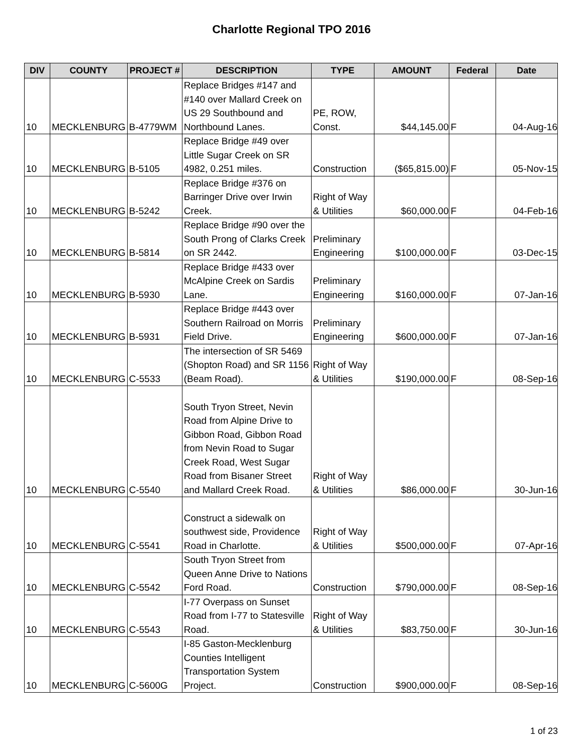Charlotte Regional TPO 2016
| DIV | COUNTY | PROJECT # | DESCRIPTION | TYPE | AMOUNT | Federal | Date |
| --- | --- | --- | --- | --- | --- | --- | --- |
| 10 | MECKLENBURG | B-4779WM | Replace Bridges #147 and #140 over Mallard Creek on US 29 Southbound and Northbound Lanes. | PE, ROW, Const. | $44,145.00 | F | 04-Aug-16 |
| 10 | MECKLENBURG | B-5105 | Replace Bridge #49 over Little Sugar Creek on SR 4982, 0.251 miles. | Construction | ($65,815.00) | F | 05-Nov-15 |
| 10 | MECKLENBURG | B-5242 | Replace Bridge #376 on Barringer Drive over Irwin Creek. | Right of Way & Utilities | $60,000.00 | F | 04-Feb-16 |
| 10 | MECKLENBURG | B-5814 | Replace Bridge #90 over the South Prong of Clarks Creek on SR 2442. | Preliminary Engineering | $100,000.00 | F | 03-Dec-15 |
| 10 | MECKLENBURG | B-5930 | Replace Bridge #433 over McAlpine Creek on Sardis Lane. | Preliminary Engineering | $160,000.00 | F | 07-Jan-16 |
| 10 | MECKLENBURG | B-5931 | Replace Bridge #443 over Southern Railroad on Morris Field Drive. | Preliminary Engineering | $600,000.00 | F | 07-Jan-16 |
| 10 | MECKLENBURG | C-5533 | The intersection of SR 5469 (Shopton Road) and SR 1156 (Beam Road). | Right of Way & Utilities | $190,000.00 | F | 08-Sep-16 |
| 10 | MECKLENBURG | C-5540 | South Tryon Street, Nevin Road from Alpine Drive to Gibbon Road, Gibbon Road from Nevin Road to Sugar Creek Road, West Sugar Road from Bisaner Street and Mallard Creek Road. | Right of Way & Utilities | $86,000.00 | F | 30-Jun-16 |
| 10 | MECKLENBURG | C-5541 | Construct a sidewalk on southwest side, Providence Road in Charlotte. | Right of Way & Utilities | $500,000.00 | F | 07-Apr-16 |
| 10 | MECKLENBURG | C-5542 | South Tryon Street from Queen Anne Drive to Nations Ford Road. | Construction | $790,000.00 | F | 08-Sep-16 |
| 10 | MECKLENBURG | C-5543 | I-77 Overpass on Sunset Road from I-77 to Statesville Road. | Right of Way & Utilities | $83,750.00 | F | 30-Jun-16 |
| 10 | MECKLENBURG | C-5600G | I-85 Gaston-Mecklenburg Counties Intelligent Transportation System Project. | Construction | $900,000.00 | F | 08-Sep-16 |
1 of 23